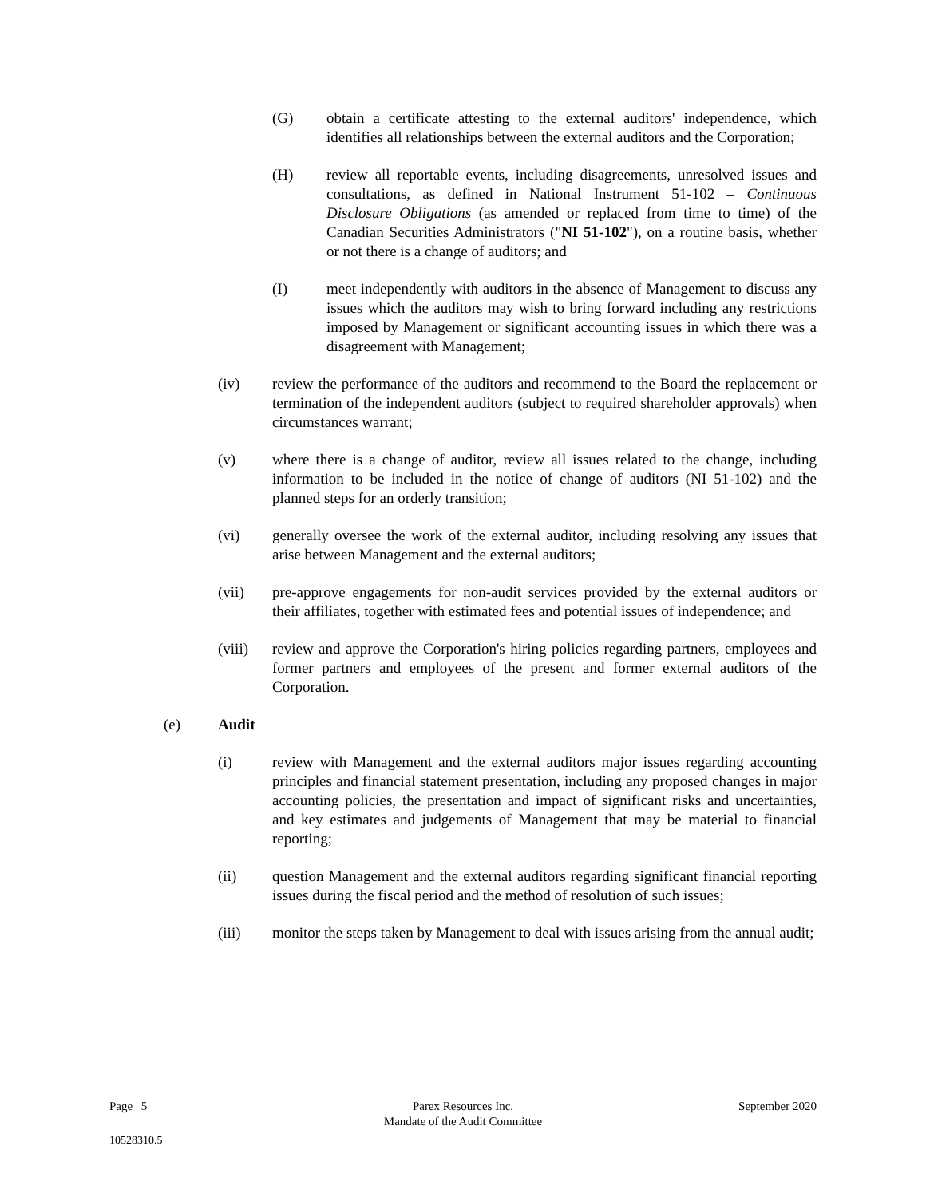(G) obtain a certificate attesting to the external auditors' independence, which identifies all relationships between the external auditors and the Corporation;
(H) review all reportable events, including disagreements, unresolved issues and consultations, as defined in National Instrument 51-102 – Continuous Disclosure Obligations (as amended or replaced from time to time) of the Canadian Securities Administrators ("NI 51-102"), on a routine basis, whether or not there is a change of auditors; and
(I) meet independently with auditors in the absence of Management to discuss any issues which the auditors may wish to bring forward including any restrictions imposed by Management or significant accounting issues in which there was a disagreement with Management;
(iv) review the performance of the auditors and recommend to the Board the replacement or termination of the independent auditors (subject to required shareholder approvals) when circumstances warrant;
(v) where there is a change of auditor, review all issues related to the change, including information to be included in the notice of change of auditors (NI 51-102) and the planned steps for an orderly transition;
(vi) generally oversee the work of the external auditor, including resolving any issues that arise between Management and the external auditors;
(vii) pre-approve engagements for non-audit services provided by the external auditors or their affiliates, together with estimated fees and potential issues of independence; and
(viii)
review and approve the Corporation's hiring policies regarding partners, employees and former partners and employees of the present and former external auditors of the Corporation.
(e) Audit
(i) review with Management and the external auditors major issues regarding accounting principles and financial statement presentation, including any proposed changes in major accounting policies, the presentation and impact of significant risks and uncertainties, and key estimates and judgements of Management that may be material to financial reporting;
(ii) question Management and the external auditors regarding significant financial reporting issues during the fiscal period and the method of resolution of such issues;
(iii) monitor the steps taken by Management to deal with issues arising from the annual audit;
Page | 5 Parex Resources Inc.
Mandate of the Audit Committee
September 2020
10528310.5